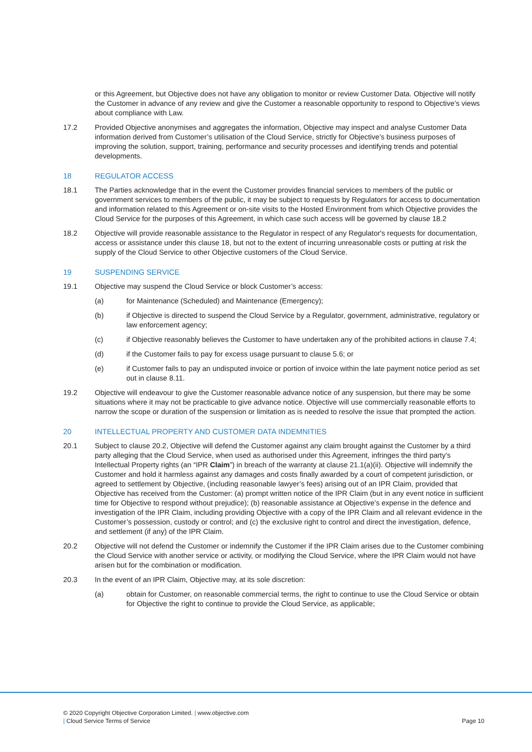or this Agreement, but Objective does not have any obligation to monitor or review Customer Data. Objective will notify the Customer in advance of any review and give the Customer a reasonable opportunity to respond to Objective’s views about compliance with Law.
17.2 Provided Objective anonymises and aggregates the information, Objective may inspect and analyse Customer Data information derived from Customer’s utilisation of the Cloud Service, strictly for Objective’s business purposes of improving the solution, support, training, performance and security processes and identifying trends and potential developments.
18 REGULATOR ACCESS
18.1 The Parties acknowledge that in the event the Customer provides financial services to members of the public or government services to members of the public, it may be subject to requests by Regulators for access to documentation and information related to this Agreement or on-site visits to the Hosted Environment from which Objective provides the Cloud Service for the purposes of this Agreement, in which case such access will be governed by clause 18.2
18.2 Objective will provide reasonable assistance to the Regulator in respect of any Regulator's requests for documentation, access or assistance under this clause 18, but not to the extent of incurring unreasonable costs or putting at risk the supply of the Cloud Service to other Objective customers of the Cloud Service.
19 SUSPENDING SERVICE
19.1 Objective may suspend the Cloud Service or block Customer’s access:
(a) for Maintenance (Scheduled) and Maintenance (Emergency);
(b) if Objective is directed to suspend the Cloud Service by a Regulator, government, administrative, regulatory or law enforcement agency;
(c) if Objective reasonably believes the Customer to have undertaken any of the prohibited actions in clause 7.4;
(d) if the Customer fails to pay for excess usage pursuant to clause 5.6; or
(e) if Customer fails to pay an undisputed invoice or portion of invoice within the late payment notice period as set out in clause 8.11.
19.2 Objective will endeavour to give the Customer reasonable advance notice of any suspension, but there may be some situations where it may not be practicable to give advance notice. Objective will use commercially reasonable efforts to narrow the scope or duration of the suspension or limitation as is needed to resolve the issue that prompted the action.
20 INTELLECTUAL PROPERTY AND CUSTOMER DATA INDEMNITIES
20.1 Subject to clause 20.2, Objective will defend the Customer against any claim brought against the Customer by a third party alleging that the Cloud Service, when used as authorised under this Agreement, infringes the third party’s Intellectual Property rights (an “IPR Claim”) in breach of the warranty at clause 21.1(a)(ii). Objective will indemnify the Customer and hold it harmless against any damages and costs finally awarded by a court of competent jurisdiction, or agreed to settlement by Objective, (including reasonable lawyer’s fees) arising out of an IPR Claim, provided that Objective has received from the Customer: (a) prompt written notice of the IPR Claim (but in any event notice in sufficient time for Objective to respond without prejudice); (b) reasonable assistance at Objective’s expense in the defence and investigation of the IPR Claim, including providing Objective with a copy of the IPR Claim and all relevant evidence in the Customer’s possession, custody or control; and (c) the exclusive right to control and direct the investigation, defence, and settlement (if any) of the IPR Claim.
20.2 Objective will not defend the Customer or indemnify the Customer if the IPR Claim arises due to the Customer combining the Cloud Service with another service or activity, or modifying the Cloud Service, where the IPR Claim would not have arisen but for the combination or modification.
20.3 In the event of an IPR Claim, Objective may, at its sole discretion:
(a) obtain for Customer, on reasonable commercial terms, the right to continue to use the Cloud Service or obtain for Objective the right to continue to provide the Cloud Service, as applicable;
© 2020 Copyright Objective Corporation Limited. | www.objective.com
| Cloud Service Terms of Service Page 10